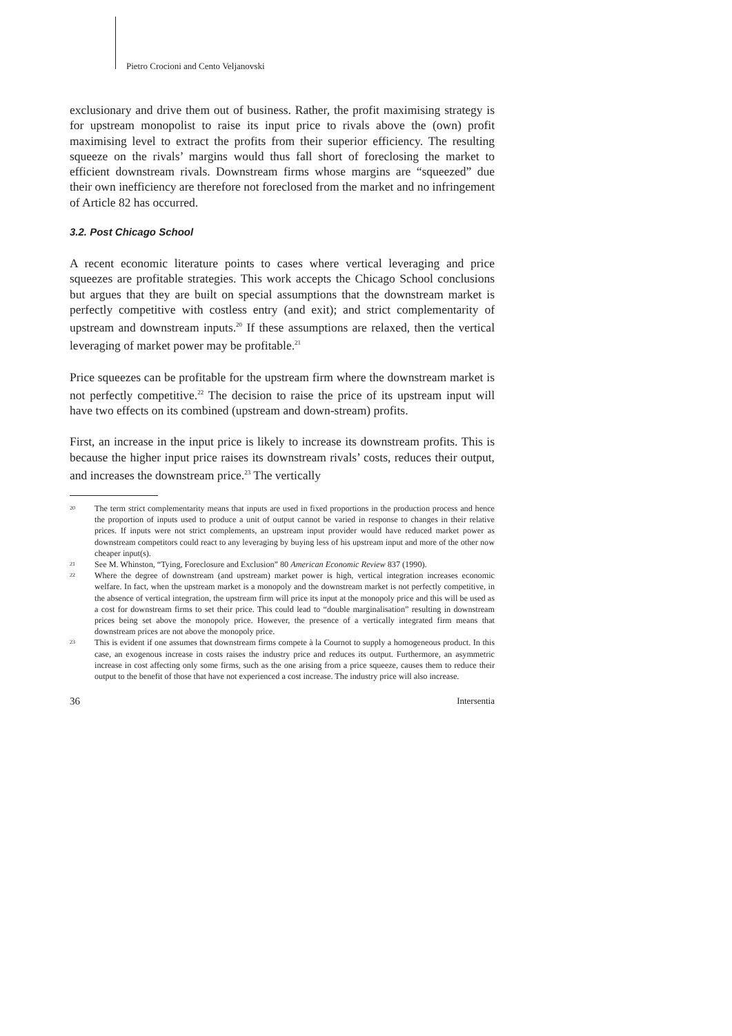Pietro Crocioni and Cento Veljanovski
exclusionary and drive them out of business. Rather, the profit maximising strategy is for upstream monopolist to raise its input price to rivals above the (own) profit maximising level to extract the profits from their superior efficiency. The resulting squeeze on the rivals’ margins would thus fall short of foreclosing the market to efficient downstream rivals. Downstream firms whose margins are “squeezed” due their own inefficiency are therefore not foreclosed from the market and no infringement of Article 82 has occurred.
3.2. Post Chicago School
A recent economic literature points to cases where vertical leveraging and price squeezes are profitable strategies. This work accepts the Chicago School conclusions but argues that they are built on special assumptions that the downstream market is perfectly competitive with costless entry (and exit); and strict complementarity of upstream and downstream inputs.<sup>20</sup> If these assumptions are relaxed, then the vertical leveraging of market power may be profitable.<sup>21</sup>
Price squeezes can be profitable for the upstream firm where the downstream market is not perfectly competitive.<sup>22</sup> The decision to raise the price of its upstream input will have two effects on its combined (upstream and down-stream) profits.
First, an increase in the input price is likely to increase its downstream profits. This is because the higher input price raises its downstream rivals’ costs, reduces their output, and increases the downstream price.<sup>23</sup> The vertically
20 The term strict complementarity means that inputs are used in fixed proportions in the production process and hence the proportion of inputs used to produce a unit of output cannot be varied in response to changes in their relative prices. If inputs were not strict complements, an upstream input provider would have reduced market power as downstream competitors could react to any leveraging by buying less of his upstream input and more of the other now cheaper input(s).
21 See M. Whinston, “Tying, Foreclosure and Exclusion” 80 American Economic Review 837 (1990).
22 Where the degree of downstream (and upstream) market power is high, vertical integration increases economic welfare. In fact, when the upstream market is a monopoly and the downstream market is not perfectly competitive, in the absence of vertical integration, the upstream firm will price its input at the monopoly price and this will be used as a cost for downstream firms to set their price. This could lead to “double marginalisation” resulting in downstream prices being set above the monopoly price. However, the presence of a vertically integrated firm means that downstream prices are not above the monopoly price.
23 This is evident if one assumes that downstream firms compete à la Cournot to supply a homogeneous product. In this case, an exogenous increase in costs raises the industry price and reduces its output. Furthermore, an asymmetric increase in cost affecting only some firms, such as the one arising from a price squeeze, causes them to reduce their output to the benefit of those that have not experienced a cost increase. The industry price will also increase.
36 Intersentia